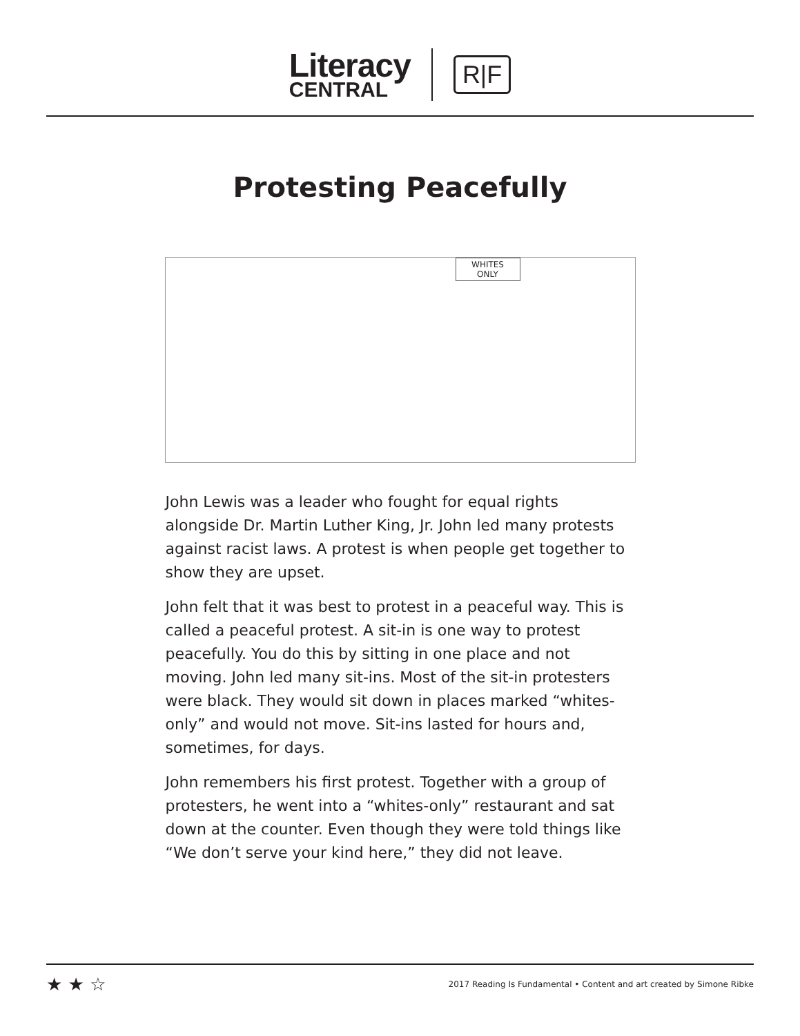Literacy
CENTRAL
R|F
Protesting Peacefully
WHITES
ONLY
John Lewis was a leader who fought for equal rights alongside Dr. Martin Luther King, Jr. John led many protests against racist laws. A protest is when people get together to show they are upset.
John felt that it was best to protest in a peaceful way. This is called a peaceful protest. A sit-in is one way to protest peacefully. You do this by sitting in one place and not moving. John led many sit-ins. Most of the sit-in protesters were black. They would sit down in places marked “whites-only” and would not move. Sit-ins lasted for hours and, sometimes, for days.
John remembers his first protest. Together with a group of protesters, he went into a “whites-only” restaurant and sat down at the counter. Even though they were told things like “We don’t serve your kind here,” they did not leave.
★ ★ ☆ 2017 Reading Is Fundamental • Content and art created by Simone Ribke